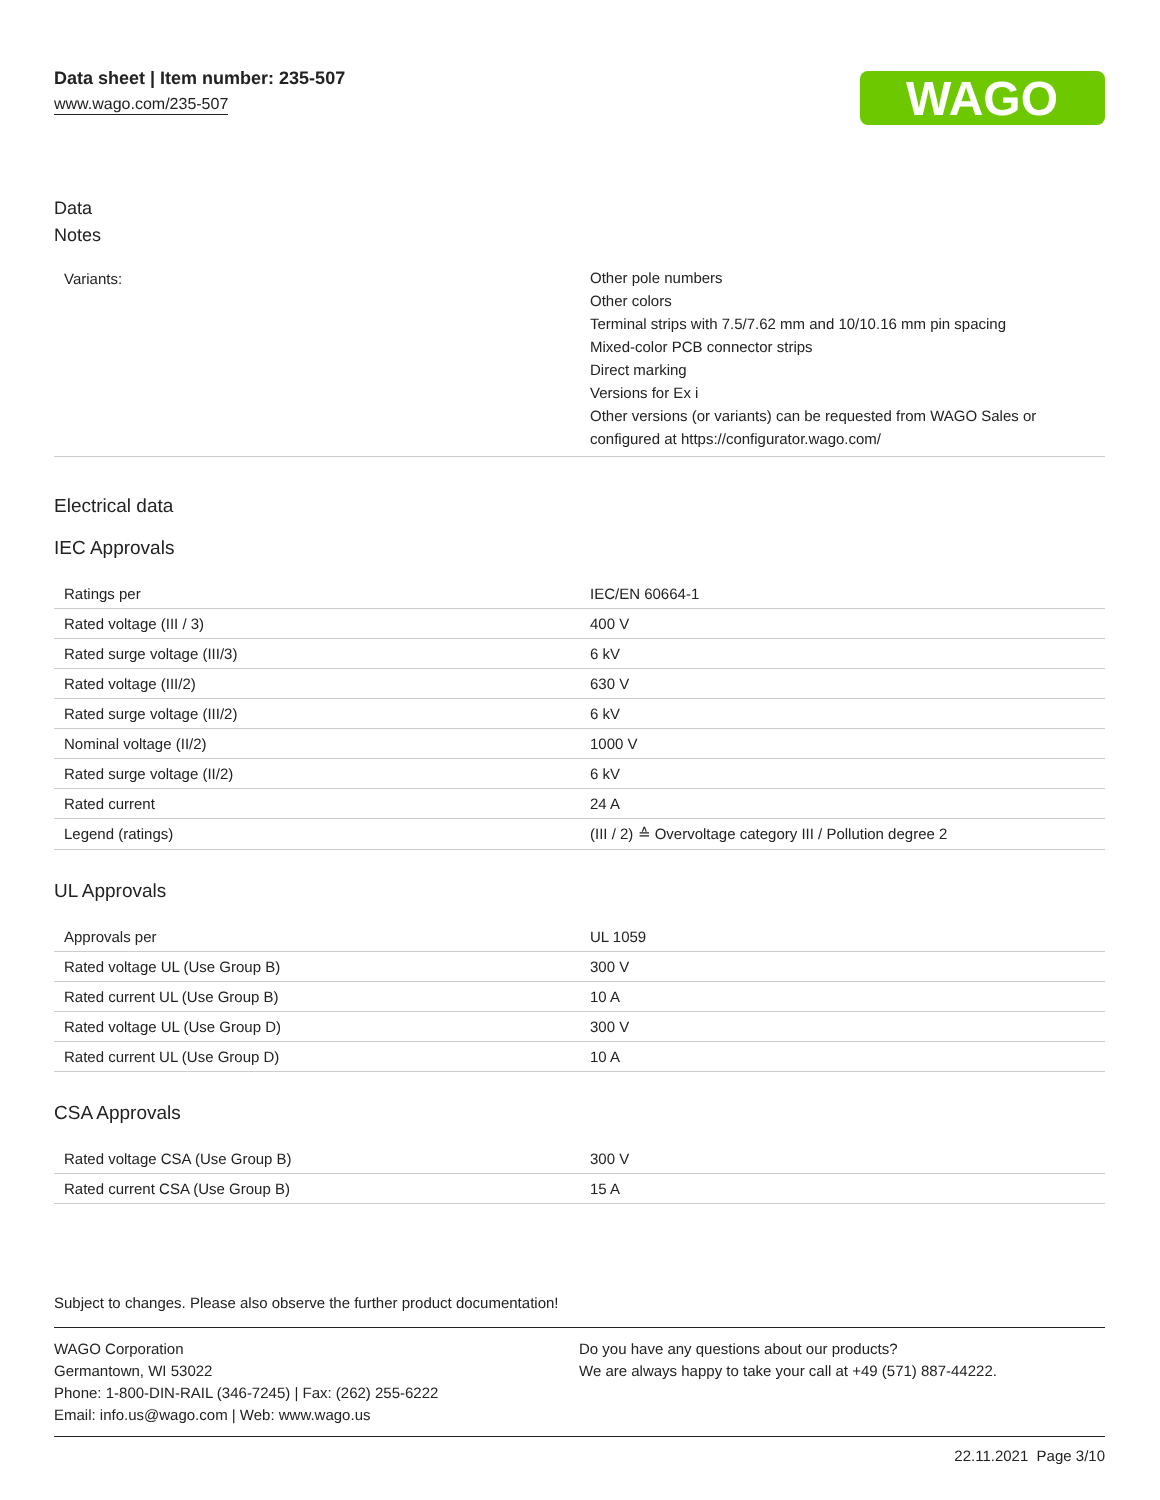Data sheet | Item number: 235-507
www.wago.com/235-507
WAGO
Data
Notes
| Variants: | Other pole numbers Other colors Terminal strips with 7.5/7.62 mm and 10/10.16 mm pin spacing Mixed-color PCB connector strips Direct marking Versions for Ex i Other versions (or variants) can be requested from WAGO Sales or configured at https://configurator.wago.com/ |
Electrical data
IEC Approvals
| Ratings per | IEC/EN 60664-1 |
| Rated voltage (III / 3) | 400 V |
| Rated surge voltage (III/3) | 6 kV |
| Rated voltage (III/2) | 630 V |
| Rated surge voltage (III/2) | 6 kV |
| Nominal voltage (II/2) | 1000 V |
| Rated surge voltage (II/2) | 6 kV |
| Rated current | 24 A |
| Legend (ratings) | (III / 2) ≙ Overvoltage category III / Pollution degree 2 |
UL Approvals
| Approvals per | UL 1059 |
| Rated voltage UL (Use Group B) | 300 V |
| Rated current UL (Use Group B) | 10 A |
| Rated voltage UL (Use Group D) | 300 V |
| Rated current UL (Use Group D) | 10 A |
CSA Approvals
| Rated voltage CSA (Use Group B) | 300 V |
| Rated current CSA (Use Group B) | 15 A |
Subject to changes. Please also observe the further product documentation!
WAGO Corporation
Germantown, WI 53022
Phone: 1-800-DIN-RAIL (346-7245) | Fax: (262) 255-6222
Email: info.us@wago.com | Web: www.wago.us
Do you have any questions about our products?
We are always happy to take your call at +49 (571) 887-44222.
22.11.2021 Page 3/10